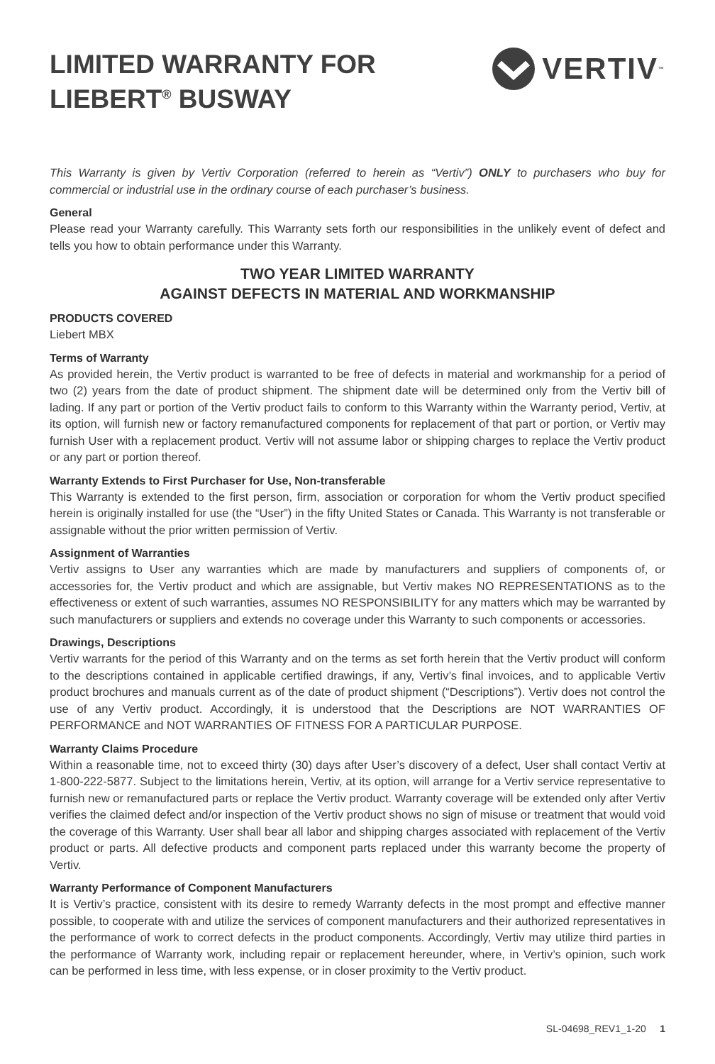LIMITED WARRANTY FOR
LIEBERT<sup>®</sup> BUSWAY
VERTIV ™
This Warranty is given by Vertiv Corporation (referred to herein as “Vertiv”) ONLY to purchasers who buy for commercial or industrial use in the ordinary course of each purchaser’s business.
General
Please read your Warranty carefully. This Warranty sets forth our responsibilities in the unlikely event of defect and tells you how to obtain performance under this Warranty.
TWO YEAR LIMITED WARRANTY
AGAINST DEFECTS IN MATERIAL AND WORKMANSHIP
PRODUCTS COVERED
Liebert MBX
Terms of Warranty
As provided herein, the Vertiv product is warranted to be free of defects in material and workmanship for a period of two (2) years from the date of product shipment. The shipment date will be determined only from the Vertiv bill of lading. If any part or portion of the Vertiv product fails to conform to this Warranty within the Warranty period, Vertiv, at its option, will furnish new or factory remanufactured components for replacement of that part or portion, or Vertiv may furnish User with a replacement product. Vertiv will not assume labor or shipping charges to replace the Vertiv product or any part or portion thereof.
Warranty Extends to First Purchaser for Use, Non-transferable
This Warranty is extended to the first person, firm, association or corporation for whom the Vertiv product specified herein is originally installed for use (the “User”) in the fifty United States or Canada. This Warranty is not transferable or assignable without the prior written permission of Vertiv.
Assignment of Warranties
Vertiv assigns to User any warranties which are made by manufacturers and suppliers of components of, or accessories for, the Vertiv product and which are assignable, but Vertiv makes NO REPRESENTATIONS as to the effectiveness or extent of such warranties, assumes NO RESPONSIBILITY for any matters which may be warranted by such manufacturers or suppliers and extends no coverage under this Warranty to such components or accessories.
Drawings, Descriptions
Vertiv warrants for the period of this Warranty and on the terms as set forth herein that the Vertiv product will conform to the descriptions contained in applicable certified drawings, if any, Vertiv’s final invoices, and to applicable Vertiv product brochures and manuals current as of the date of product shipment (“Descriptions”). Vertiv does not control the use of any Vertiv product. Accordingly, it is understood that the Descriptions are NOT WARRANTIES OF PERFORMANCE and NOT WARRANTIES OF FITNESS FOR A PARTICULAR PURPOSE.
Warranty Claims Procedure
Within a reasonable time, not to exceed thirty (30) days after User’s discovery of a defect, User shall contact Vertiv at 1-800-222-5877. Subject to the limitations herein, Vertiv, at its option, will arrange for a Vertiv service representative to furnish new or remanufactured parts or replace the Vertiv product. Warranty coverage will be extended only after Vertiv verifies the claimed defect and/or inspection of the Vertiv product shows no sign of misuse or treatment that would void the coverage of this Warranty. User shall bear all labor and shipping charges associated with replacement of the Vertiv product or parts. All defective products and component parts replaced under this warranty become the property of Vertiv.
Warranty Performance of Component Manufacturers
It is Vertiv’s practice, consistent with its desire to remedy Warranty defects in the most prompt and effective manner possible, to cooperate with and utilize the services of component manufacturers and their authorized representatives in the performance of work to correct defects in the product components. Accordingly, Vertiv may utilize third parties in the performance of Warranty work, including repair or replacement hereunder, where, in Vertiv’s opinion, such work can be performed in less time, with less expense, or in closer proximity to the Vertiv product.
SL-04698_REV1_1-20 1